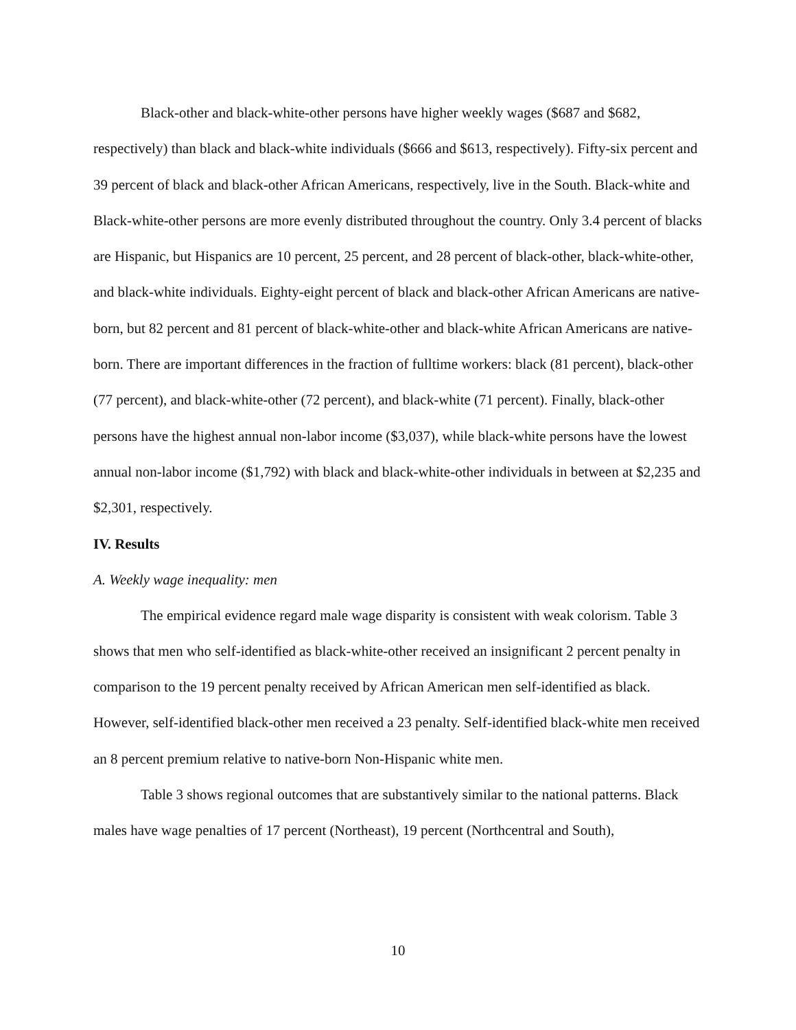Black-other and black-white-other persons have higher weekly wages ($687 and $682, respectively) than black and black-white individuals ($666 and $613, respectively). Fifty-six percent and 39 percent of black and black-other African Americans, respectively, live in the South. Black-white and Black-white-other persons are more evenly distributed throughout the country. Only 3.4 percent of blacks are Hispanic, but Hispanics are 10 percent, 25 percent, and 28 percent of black-other, black-white-other, and black-white individuals. Eighty-eight percent of black and black-other African Americans are native-born, but 82 percent and 81 percent of black-white-other and black-white African Americans are native-born. There are important differences in the fraction of fulltime workers: black (81 percent), black-other (77 percent), and black-white-other (72 percent), and black-white (71 percent). Finally, black-other persons have the highest annual non-labor income ($3,037), while black-white persons have the lowest annual non-labor income ($1,792) with black and black-white-other individuals in between at $2,235 and $2,301, respectively.
IV. Results
A. Weekly wage inequality: men
The empirical evidence regard male wage disparity is consistent with weak colorism. Table 3 shows that men who self-identified as black-white-other received an insignificant 2 percent penalty in comparison to the 19 percent penalty received by African American men self-identified as black. However, self-identified black-other men received a 23 penalty. Self-identified black-white men received an 8 percent premium relative to native-born Non-Hispanic white men.
Table 3 shows regional outcomes that are substantively similar to the national patterns. Black males have wage penalties of 17 percent (Northeast), 19 percent (Northcentral and South),
10